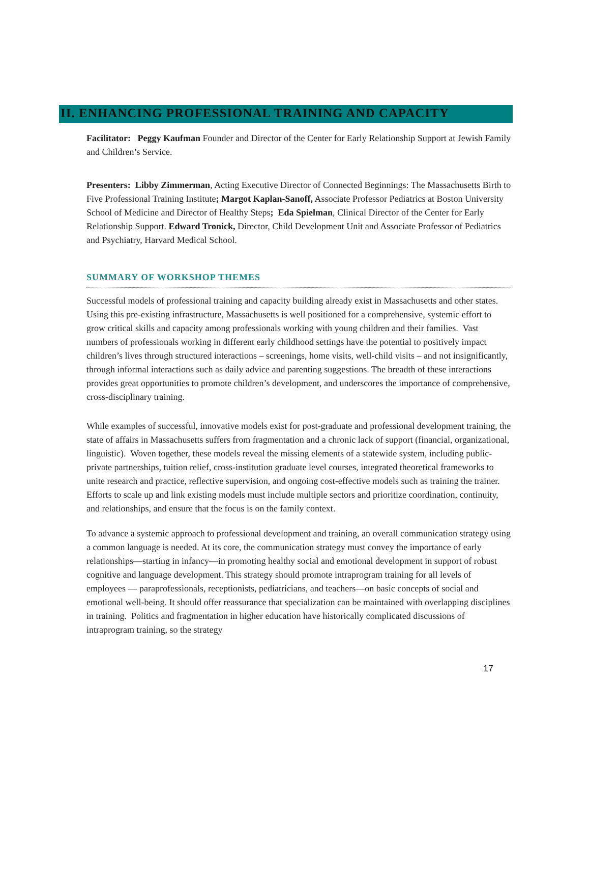II. ENHANCING PROFESSIONAL TRAINING AND CAPACITY
Facilitator: Peggy Kaufman Founder and Director of the Center for Early Relationship Support at Jewish Family and Children’s Service.
Presenters: Libby Zimmerman, Acting Executive Director of Connected Beginnings: The Massachusetts Birth to Five Professional Training Institute; Margot Kaplan-Sanoff, Associate Professor Pediatrics at Boston University School of Medicine and Director of Healthy Steps; Eda Spielman, Clinical Director of the Center for Early Relationship Support. Edward Tronick, Director, Child Development Unit and Associate Professor of Pediatrics and Psychiatry, Harvard Medical School.
SUMMARY OF WORKSHOP THEMES
Successful models of professional training and capacity building already exist in Massachusetts and other states. Using this pre-existing infrastructure, Massachusetts is well positioned for a comprehensive, systemic effort to grow critical skills and capacity among professionals working with young children and their families. Vast numbers of professionals working in different early childhood settings have the potential to positively impact children’s lives through structured interactions – screenings, home visits, well-child visits – and not insignificantly, through informal interactions such as daily advice and parenting suggestions. The breadth of these interactions provides great opportunities to promote children’s development, and underscores the importance of comprehensive, cross-disciplinary training.
While examples of successful, innovative models exist for post-graduate and professional development training, the state of affairs in Massachusetts suffers from fragmentation and a chronic lack of support (financial, organizational, linguistic). Woven together, these models reveal the missing elements of a statewide system, including public-private partnerships, tuition relief, cross-institution graduate level courses, integrated theoretical frameworks to unite research and practice, reflective supervision, and ongoing cost-effective models such as training the trainer. Efforts to scale up and link existing models must include multiple sectors and prioritize coordination, continuity, and relationships, and ensure that the focus is on the family context.
To advance a systemic approach to professional development and training, an overall communication strategy using a common language is needed. At its core, the communication strategy must convey the importance of early relationships—starting in infancy—in promoting healthy social and emotional development in support of robust cognitive and language development. This strategy should promote intraprogram training for all levels of employees — paraprofessionals, receptionists, pediatricians, and teachers—on basic concepts of social and emotional well-being. It should offer reassurance that specialization can be maintained with overlapping disciplines in training. Politics and fragmentation in higher education have historically complicated discussions of intraprogram training, so the strategy
17